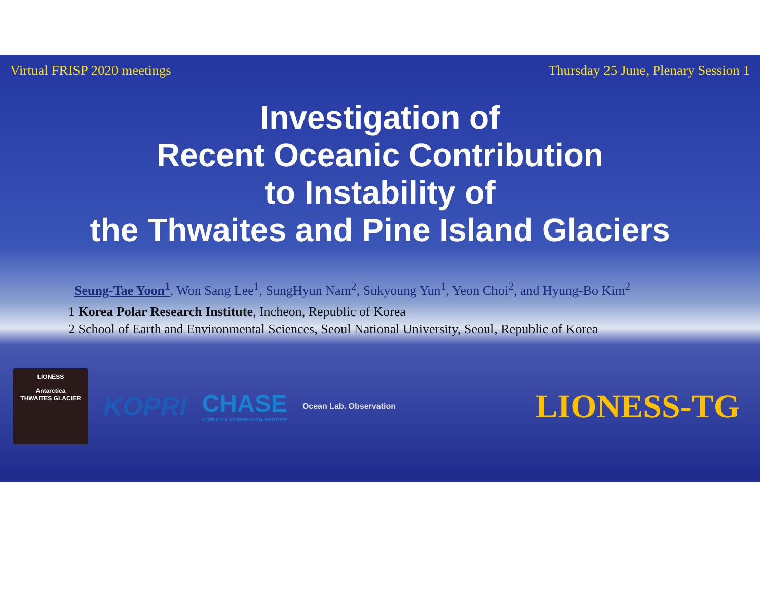Virtual FRISP 2020 meetings Thursday 25 June, Plenary Session 1
Investigation of
Recent Oceanic Contribution
to Instability of
the Thwaites and Pine Island Glaciers
Seung-Tae Yoon<sup>1</sup>, Won Sang Lee<sup>1</sup>, SungHyun Nam<sup>2</sup>, Sukyoung Yun<sup>1</sup>, Yeon Choi<sup>2</sup>, and Hyung-Bo Kim<sup>2</sup>
1 Korea Polar Research Institute, Incheon, Republic of Korea
2 School of Earth and Environmental Sciences, Seoul National University, Seoul, Republic of Korea
LIONESS
Antarctica
THWAITES GLACIER
KOPRI
CHASE
KOREA POLAR RESEARCH INSTITUTE
Ocean Lab. Observation
LIONESS-TG